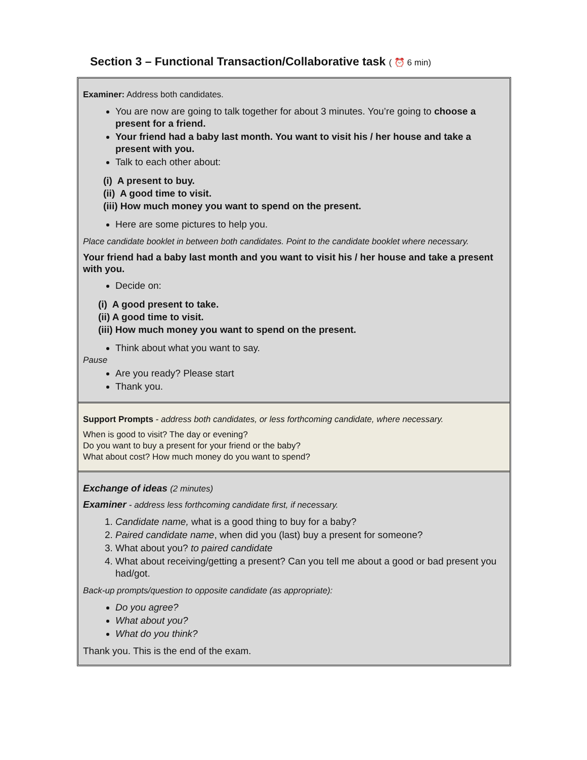Section 3 – Functional Transaction/Collaborative task ( ⏰ 6 min)
Examiner: Address both candidates.
You are now are going to talk together for about 3 minutes. You’re going to choose a present for a friend.
Your friend had a baby last month. You want to visit his / her house and take a present with you.
Talk to each other about:
(i) A present to buy.
(ii) A good time to visit.
(iii) How much money you want to spend on the present.
Here are some pictures to help you.
Place candidate booklet in between both candidates. Point to the candidate booklet where necessary.
Your friend had a baby last month and you want to visit his / her house and take a present with you.
Decide on:
(i) A good present to take.
(ii) A good time to visit.
(iii) How much money you want to spend on the present.
Think about what you want to say.
Pause
Are you ready? Please start
Thank you.
Support Prompts - address both candidates, or less forthcoming candidate, where necessary.
When is good to visit? The day or evening?
Do you want to buy a present for your friend or the baby?
What about cost? How much money do you want to spend?
Exchange of ideas (2 minutes)
Examiner - address less forthcoming candidate first, if necessary.
1. Candidate name, what is a good thing to buy for a baby?
2. Paired candidate name, when did you (last) buy a present for someone?
3. What about you? to paired candidate
4. What about receiving/getting a present? Can you tell me about a good or bad present you had/got.
Back-up prompts/question to opposite candidate (as appropriate):
Do you agree?
What about you?
What do you think?
Thank you. This is the end of the exam.